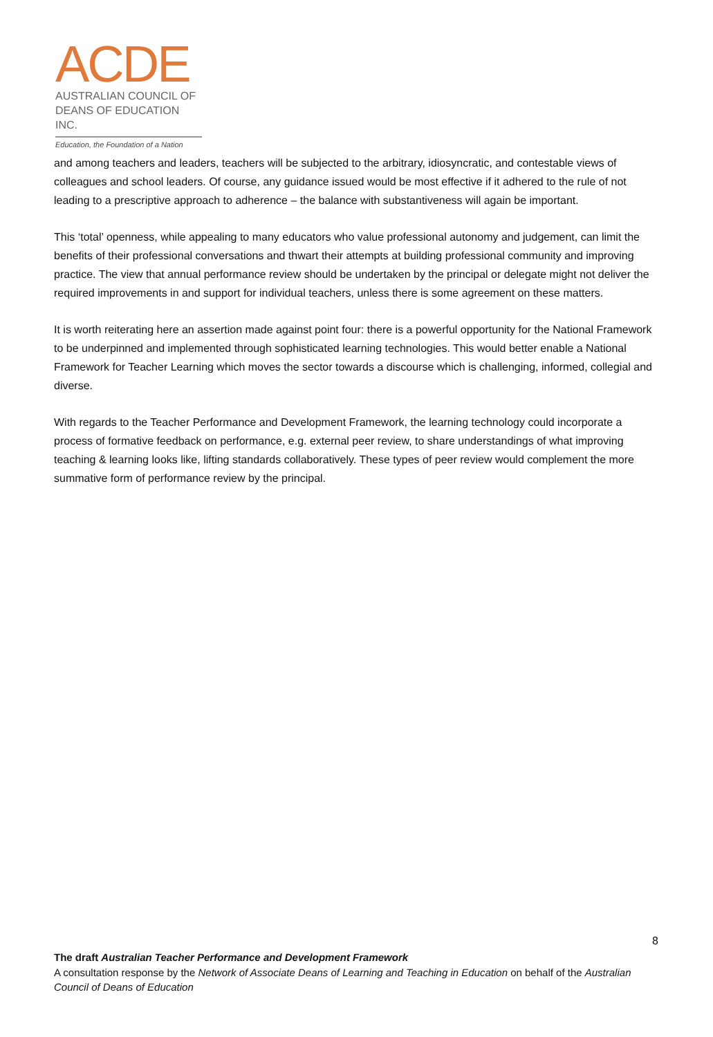ACDE
AUSTRALIAN COUNCIL OF
DEANS OF EDUCATION INC.
Education, the Foundation of a Nation
and among teachers and leaders, teachers will be subjected to the arbitrary, idiosyncratic, and contestable views of colleagues and school leaders. Of course, any guidance issued would be most effective if it adhered to the rule of not leading to a prescriptive approach to adherence – the balance with substantiveness will again be important.
This ‘total’ openness, while appealing to many educators who value professional autonomy and judgement, can limit the benefits of their professional conversations and thwart their attempts at building professional community and improving practice. The view that annual performance review should be undertaken by the principal or delegate might not deliver the required improvements in and support for individual teachers, unless there is some agreement on these matters.
It is worth reiterating here an assertion made against point four: there is a powerful opportunity for the National Framework to be underpinned and implemented through sophisticated learning technologies. This would better enable a National Framework for Teacher Learning which moves the sector towards a discourse which is challenging, informed, collegial and diverse.
With regards to the Teacher Performance and Development Framework, the learning technology could incorporate a process of formative feedback on performance, e.g. external peer review, to share understandings of what improving teaching & learning looks like, lifting standards collaboratively. These types of peer review would complement the more summative form of performance review by the principal.
8
The draft Australian Teacher Performance and Development Framework
A consultation response by the Network of Associate Deans of Learning and Teaching in Education on behalf of the Australian Council of Deans of Education